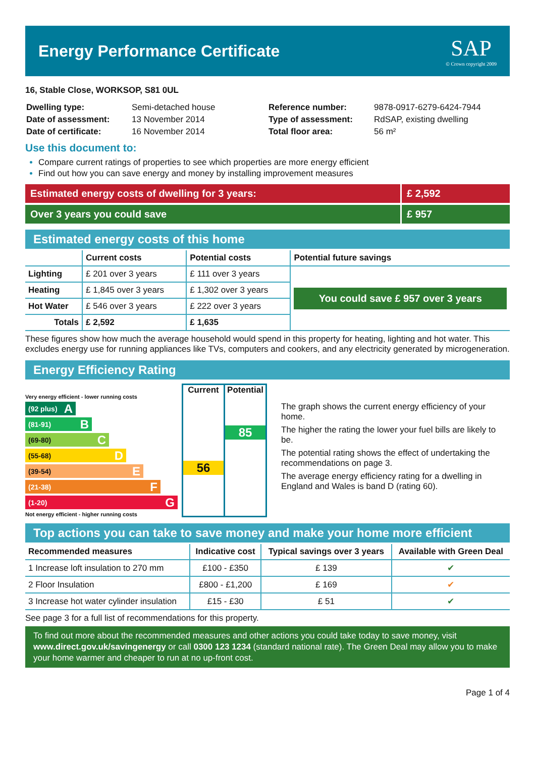Energy Performance Certificate
SAP
© Crown copyright 2009
16, Stable Close, WORKSOP, S81 0UL
| Dwelling type: | Semi-detached house |
| Date of assessment: | 13 November 2014 |
| Date of certificate: | 16 November 2014 |
| Reference number: | 9878-0917-6279-6424-7944 |
| Type of assessment: | RdSAP, existing dwelling |
| Total floor area: | 56 m² |
Use this document to:
Compare current ratings of properties to see which properties are more energy efficient
Find out how you can save energy and money by installing improvement measures
Estimated energy costs of dwelling for 3 years:
£ 2,592
Over 3 years you could save £ 957
Estimated energy costs of this home
| | Current costs | Potential costs | Potential future savings |
| --- | --- | --- | --- |
| Lighting | £ 201 over 3 years | £ 111 over 3 years | You could save £ 957 over 3 years |
| Heating | £ 1,845 over 3 years | £ 1,302 over 3 years | |
| Hot Water | £ 546 over 3 years | £ 222 over 3 years | |
| Totals | £ 2,592 | £ 1,635 | |
These figures show how much the average household would spend in this property for heating, lighting and hot water. This excludes energy use for running appliances like TVs, computers and cookers, and any electricity generated by microgeneration.
Energy Efficiency Rating
Very energy efficient - lower running costs
(92 plus) A
(81-91) B
(69-80) C
(55-68) D
(39-54) E
(21-38) F
(1-20) G
Not energy efficient - higher running costs
Current
56
Potential
85
The graph shows the current energy efficiency of your home.
The higher the rating the lower your fuel bills are likely to be.
The potential rating shows the effect of undertaking the recommendations on page 3.
The average energy efficiency rating for a dwelling in England and Wales is band D (rating 60).
Top actions you can take to save money and make your home more efficient
| Recommended measures | Indicative cost | Typical savings over 3 years | Available with Green Deal |
| --- | --- | --- | --- |
| 1 Increase loft insulation to 270 mm | £100 - £350 | £ 139 | ✔ |
| 2 Floor Insulation | £800 - £1,200 | £ 169 | ✔ |
| 3 Increase hot water cylinder insulation | £15 - £30 | £ 51 | ✔ |
See page 3 for a full list of recommendations for this property.
To find out more about the recommended measures and other actions you could take today to save money, visit www.direct.gov.uk/savingenergy or call 0300 123 1234 (standard national rate). The Green Deal may allow you to make your home warmer and cheaper to run at no up-front cost.
Page 1 of 4